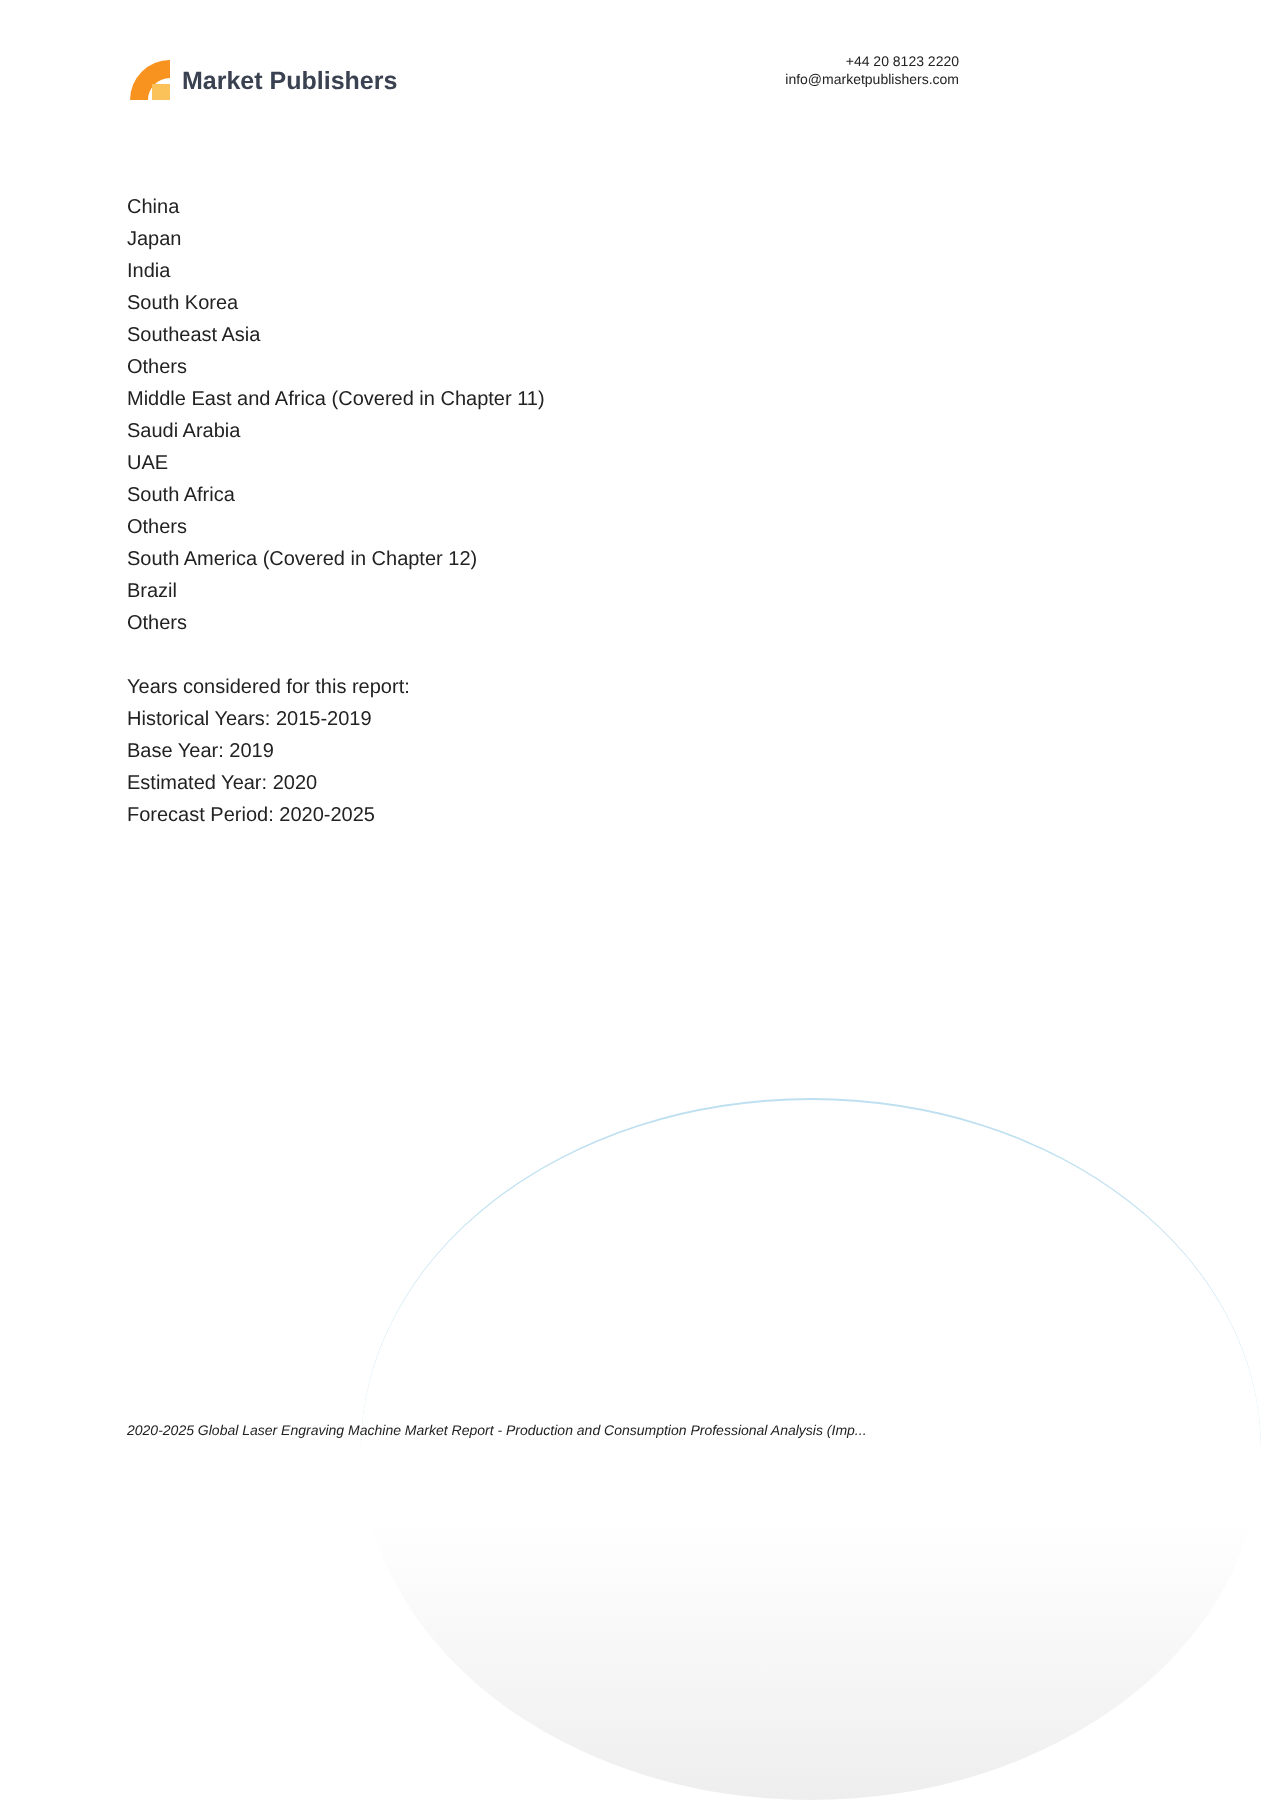Market Publishers
+44 20 8123 2220
info@marketpublishers.com
China
Japan
India
South Korea
Southeast Asia
Others
Middle East and Africa (Covered in Chapter 11)
Saudi Arabia
UAE
South Africa
Others
South America (Covered in Chapter 12)
Brazil
Others
Years considered for this report:
Historical Years: 2015-2019
Base Year: 2019
Estimated Year: 2020
Forecast Period: 2020-2025
2020-2025 Global Laser Engraving Machine Market Report - Production and Consumption Professional Analysis (Imp...